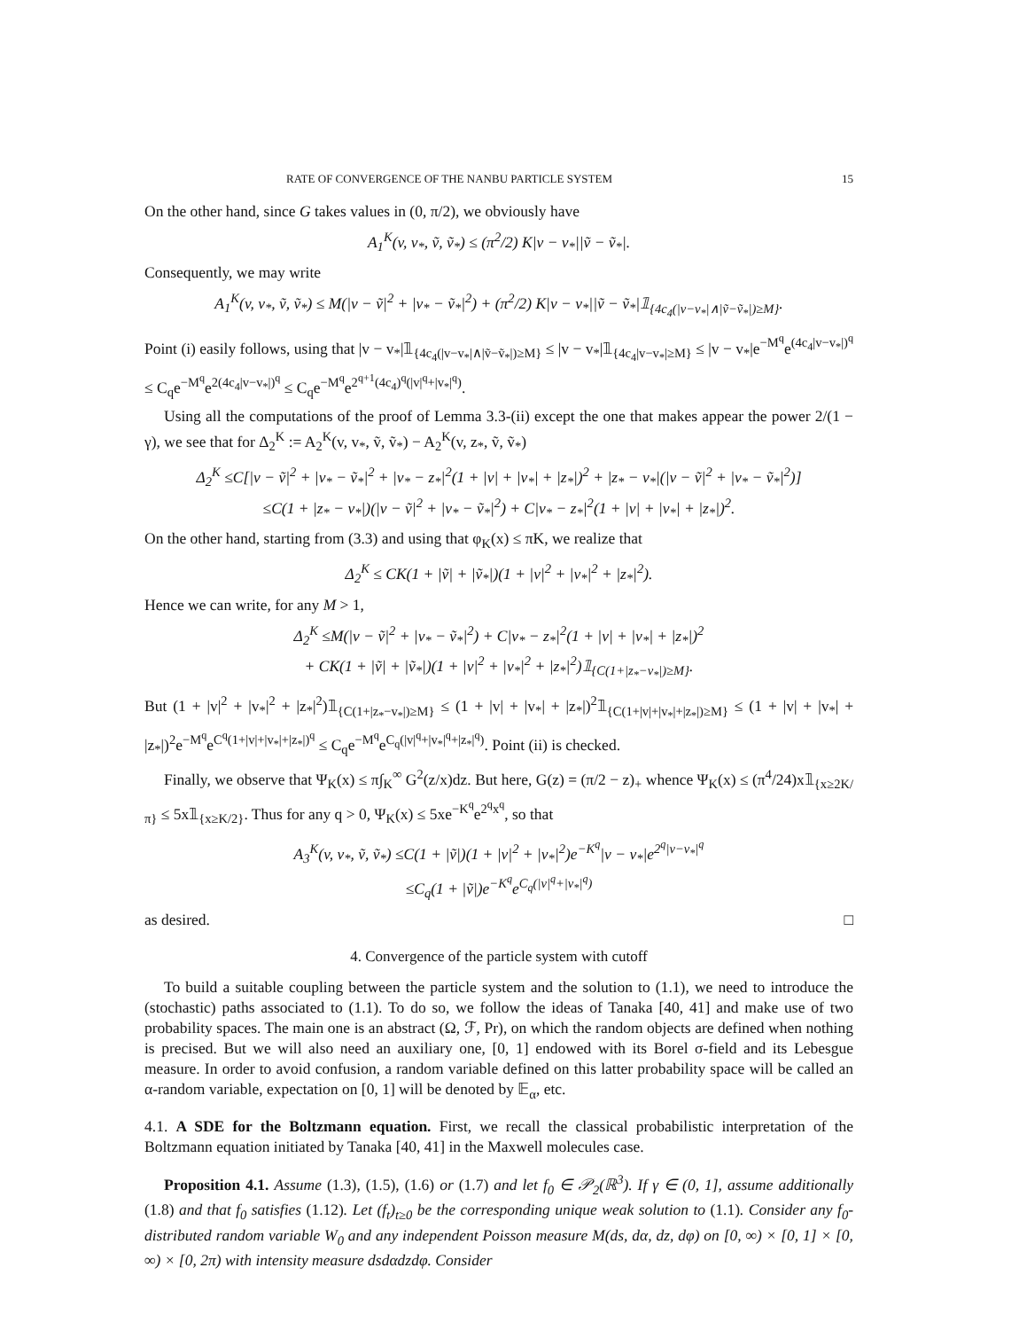RATE OF CONVERGENCE OF THE NANBU PARTICLE SYSTEM 15
On the other hand, since G takes values in (0, π/2), we obviously have
A<sub>1</sub><sup>K</sup>(v, v<sub>*</sub>, ṽ, ṽ<sub>*</sub>) ≤ (π<sup>2</sup>/2) K|v − v<sub>*</sub>||ṽ − ṽ<sub>*</sub>|.
Consequently, we may write
A<sub>1</sub><sup>K</sup>(v, v<sub>*</sub>, ṽ, ṽ<sub>*</sub>) ≤ M(|v − ṽ|<sup>2</sup> + |v<sub>*</sub> − ṽ<sub>*</sub>|<sup>2</sup>) + (π<sup>2</sup>/2) K|v − v<sub>*</sub>||ṽ − ṽ<sub>*</sub>|𝟙<sub>{4c<sub>4</sub>(|v−v<sub>*</sub>|∧|ṽ−ṽ<sub>*</sub>|)≥M}</sub>.
Point (i) easily follows, using that |v − v<sub>*</sub>|𝟙<sub>{4c<sub>4</sub>(|v−v<sub>*</sub>|∧|ṽ−ṽ<sub>*</sub>|)≥M}</sub> ≤ |v − v<sub>*</sub>|𝟙<sub>{4c<sub>4</sub>|v−v<sub>*</sub>|≥M}</sub> ≤ |v − v<sub>*</sub>|e<sup>−M<sup>q</sup></sup>e<sup>(4c<sub>4</sub>|v−v<sub>*</sub>|)<sup>q</sup></sup> ≤ C<sub>q</sub>e<sup>−M<sup>q</sup></sup>e<sup>2(4c<sub>4</sub>|v−v<sub>*</sub>|)<sup>q</sup></sup> ≤ C<sub>q</sub>e<sup>−M<sup>q</sup></sup>e<sup>2<sup>q+1</sup>(4c<sub>4</sub>)<sup>q</sup>(|v|<sup>q</sup>+|v<sub>*</sub>|<sup>q</sup>)</sup>.
Using all the computations of the proof of Lemma 3.3-(ii) except the one that makes appear the power 2/(1 − γ), we see that for Δ<sub>2</sub><sup>K</sup> := A<sub>2</sub><sup>K</sup>(v, v<sub>*</sub>, ṽ, ṽ<sub>*</sub>) − A<sub>2</sub><sup>K</sup>(v, z<sub>*</sub>, ṽ, ṽ<sub>*</sub>)
Δ<sub>2</sub><sup>K</sup> ≤C[|v − ṽ|<sup>2</sup> + |v<sub>*</sub> − ṽ<sub>*</sub>|<sup>2</sup> + |v<sub>*</sub> − z<sub>*</sub>|<sup>2</sup>(1 + |v| + |v<sub>*</sub>| + |z<sub>*</sub>|)<sup>2</sup> + |z<sub>*</sub> − v<sub>*</sub>|(|v − ṽ|<sup>2</sup> + |v<sub>*</sub> − ṽ<sub>*</sub>|<sup>2</sup>)]
≤C(1 + |z<sub>*</sub> − v<sub>*</sub>|)(|v − ṽ|<sup>2</sup> + |v<sub>*</sub> − ṽ<sub>*</sub>|<sup>2</sup>) + C|v<sub>*</sub> − z<sub>*</sub>|<sup>2</sup>(1 + |v| + |v<sub>*</sub>| + |z<sub>*</sub>|)<sup>2</sup>.
On the other hand, starting from (3.3) and using that φ<sub>K</sub>(x) ≤ πK, we realize that
Δ<sub>2</sub><sup>K</sup> ≤ CK(1 + |ṽ| + |ṽ<sub>*</sub>|)(1 + |v|<sup>2</sup> + |v<sub>*</sub>|<sup>2</sup> + |z<sub>*</sub>|<sup>2</sup>).
Hence we can write, for any M > 1,
Δ<sub>2</sub><sup>K</sup> ≤M(|v − ṽ|<sup>2</sup> + |v<sub>*</sub> − ṽ<sub>*</sub>|<sup>2</sup>) + C|v<sub>*</sub> − z<sub>*</sub>|<sup>2</sup>(1 + |v| + |v<sub>*</sub>| + |z<sub>*</sub>|)<sup>2</sup>
+ CK(1 + |ṽ| + |ṽ<sub>*</sub>|)(1 + |v|<sup>2</sup> + |v<sub>*</sub>|<sup>2</sup> + |z<sub>*</sub>|<sup>2</sup>)𝟙<sub>{C(1+|z<sub>*</sub>−v<sub>*</sub>|)≥M}</sub>.
But (1 + |v|<sup>2</sup> + |v<sub>*</sub>|<sup>2</sup> + |z<sub>*</sub>|<sup>2</sup>)𝟙<sub>{C(1+|z<sub>*</sub>−v<sub>*</sub>|)≥M}</sub> ≤ (1 + |v| + |v<sub>*</sub>| + |z<sub>*</sub>|)<sup>2</sup>𝟙<sub>{C(1+|v|+|v<sub>*</sub>|+|z<sub>*</sub>|)≥M}</sub> ≤ (1 + |v| + |v<sub>*</sub>| + |z<sub>*</sub>|)<sup>2</sup>e<sup>−M<sup>q</sup></sup>e<sup>C<sup>q</sup>(1+|v|+|v<sub>*</sub>|+|z<sub>*</sub>|)<sup>q</sup></sup> ≤ C<sub>q</sub>e<sup>−M<sup>q</sup></sup>e<sup>C<sub>q</sub>(|v|<sup>q</sup>+|v<sub>*</sub>|<sup>q</sup>+|z<sub>*</sub>|<sup>q</sup>)</sup>. Point (ii) is checked.
Finally, we observe that Ψ<sub>K</sub>(x) ≤ π∫<sub>K</sub><sup>∞</sup> G<sup>2</sup>(z/x)dz. But here, G(z) = (π/2 − z)<sub>+</sub> whence Ψ<sub>K</sub>(x) ≤ (π<sup>4</sup>/24)x𝟙<sub>{x≥2K/π}</sub> ≤ 5x𝟙<sub>{x≥K/2}</sub>. Thus for any q > 0, Ψ<sub>K</sub>(x) ≤ 5xe<sup>−K<sup>q</sup></sup>e<sup>2<sup>q</sup>x<sup>q</sup></sup>, so that
A<sub>3</sub><sup>K</sup>(v, v<sub>*</sub>, ṽ, ṽ<sub>*</sub>) ≤C(1 + |ṽ|)(1 + |v|<sup>2</sup> + |v<sub>*</sub>|<sup>2</sup>)e<sup>−K<sup>q</sup></sup>|v − v<sub>*</sub>|e<sup>2<sup>q</sup>|v−v<sub>*</sub>|<sup>q</sup></sup>
≤C<sub>q</sub>(1 + |ṽ|)e<sup>−K<sup>q</sup></sup>e<sup>C<sub>q</sub>(|v|<sup>q</sup>+|v<sub>*</sub>|<sup>q</sup>)</sup>
as desired. □
4. Convergence of the particle system with cutoff
To build a suitable coupling between the particle system and the solution to (1.1), we need to introduce the (stochastic) paths associated to (1.1). To do so, we follow the ideas of Tanaka [40, 41] and make use of two probability spaces. The main one is an abstract (Ω, ℱ, Pr), on which the random objects are defined when nothing is precised. But we will also need an auxiliary one, [0, 1] endowed with its Borel σ-field and its Lebesgue measure. In order to avoid confusion, a random variable defined on this latter probability space will be called an α-random variable, expectation on [0, 1] will be denoted by 𝔼<sub>α</sub>, etc.
4.1. A SDE for the Boltzmann equation. First, we recall the classical probabilistic interpretation of the Boltzmann equation initiated by Tanaka [40, 41] in the Maxwell molecules case.
Proposition 4.1. Assume (1.3), (1.5), (1.6) or (1.7) and let f<sub>0</sub> ∈ 𝒫<sub>2</sub>(ℝ<sup>3</sup>). If γ ∈ (0, 1], assume additionally (1.8) and that f<sub>0</sub> satisfies (1.12). Let (f<sub>t</sub>)<sub>t≥0</sub> be the corresponding unique weak solution to (1.1). Consider any f<sub>0</sub>-distributed random variable W<sub>0</sub> and any independent Poisson measure M(ds, dα, dz, dφ) on [0, ∞) × [0, 1] × [0, ∞) × [0, 2π) with intensity measure dsdαdzdφ. Consider